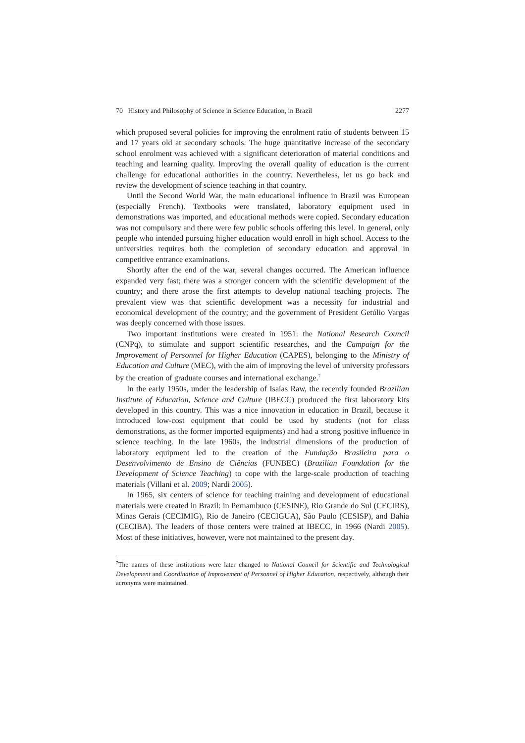70 History and Philosophy of Science in Science Education, in Brazil 2277
which proposed several policies for improving the enrolment ratio of students between 15 and 17 years old at secondary schools. The huge quantitative increase of the secondary school enrolment was achieved with a significant deterioration of material conditions and teaching and learning quality. Improving the overall quality of education is the current challenge for educational authorities in the country. Nevertheless, let us go back and review the development of science teaching in that country.
Until the Second World War, the main educational influence in Brazil was European (especially French). Textbooks were translated, laboratory equipment used in demonstrations was imported, and educational methods were copied. Secondary education was not compulsory and there were few public schools offering this level. In general, only people who intended pursuing higher education would enroll in high school. Access to the universities requires both the completion of secondary education and approval in competitive entrance examinations.
Shortly after the end of the war, several changes occurred. The American influence expanded very fast; there was a stronger concern with the scientific development of the country; and there arose the first attempts to develop national teaching projects. The prevalent view was that scientific development was a necessity for industrial and economical development of the country; and the government of President Getúlio Vargas was deeply concerned with those issues.
Two important institutions were created in 1951: the National Research Council (CNPq), to stimulate and support scientific researches, and the Campaign for the Improvement of Personnel for Higher Education (CAPES), belonging to the Ministry of Education and Culture (MEC), with the aim of improving the level of university professors by the creation of graduate courses and international exchange.<sup>7</sup>
In the early 1950s, under the leadership of Isaías Raw, the recently founded Brazilian Institute of Education, Science and Culture (IBECC) produced the first laboratory kits developed in this country. This was a nice innovation in education in Brazil, because it introduced low-cost equipment that could be used by students (not for class demonstrations, as the former imported equipments) and had a strong positive influence in science teaching. In the late 1960s, the industrial dimensions of the production of laboratory equipment led to the creation of the Fundação Brasileira para o Desenvolvimento de Ensino de Ciências (FUNBEC) (Brazilian Foundation for the Development of Science Teaching) to cope with the large-scale production of teaching materials (Villani et al. 2009; Nardi 2005).
In 1965, six centers of science for teaching training and development of educational materials were created in Brazil: in Pernambuco (CESINE), Rio Grande do Sul (CECIRS), Minas Gerais (CECIMIG), Rio de Janeiro (CECIGUA), São Paulo (CESISP), and Bahia (CECIBA). The leaders of those centers were trained at IBECC, in 1966 (Nardi 2005). Most of these initiatives, however, were not maintained to the present day.
<sup>7</sup> The names of these institutions were later changed to National Council for Scientific and Technological Development and Coordination of Improvement of Personnel of Higher Education, respectively, although their acronyms were maintained.